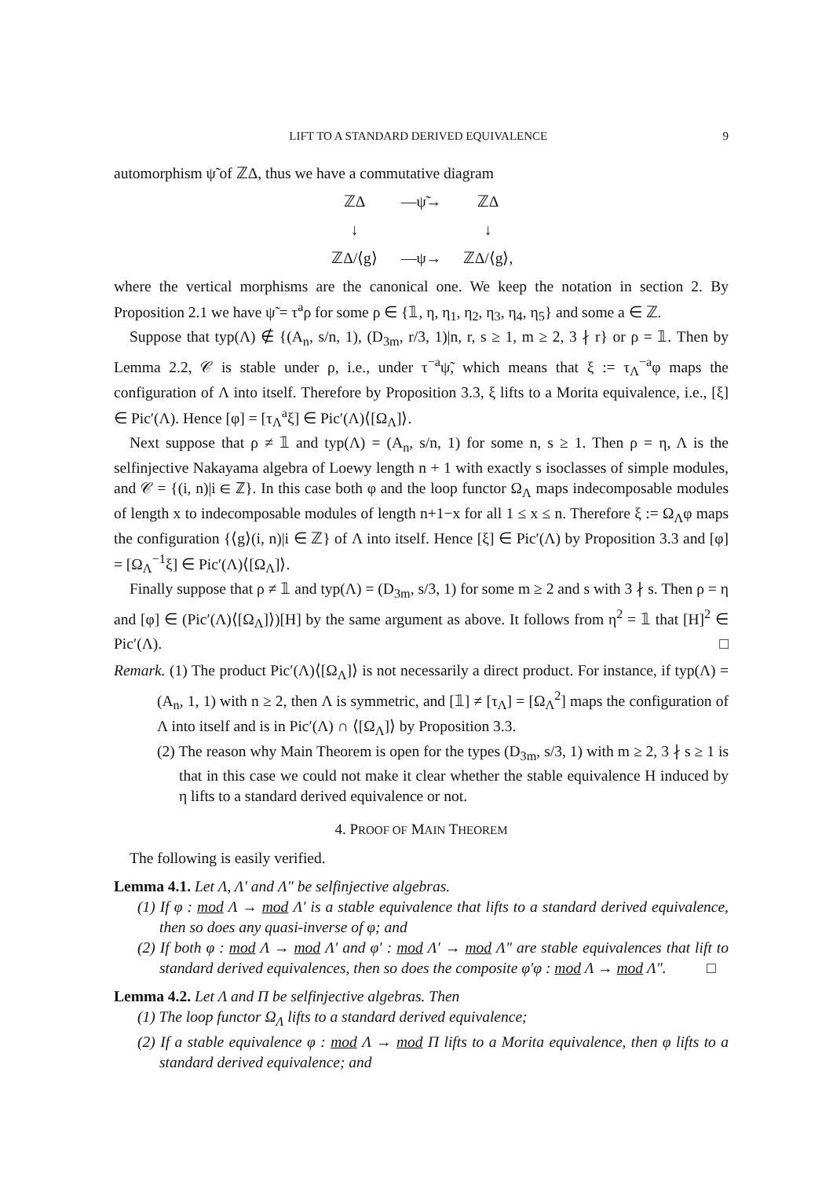LIFT TO A STANDARD DERIVED EQUIVALENCE 9
automorphism ψ̃ of ℤΔ, thus we have a commutative diagram
ℤΔ
—ψ̃→
ℤΔ
↓
↓
ℤΔ/⟨g⟩
—ψ→
ℤΔ/⟨g⟩,
where the vertical morphisms are the canonical one. We keep the notation in section 2. By Proposition 2.1 we have ψ̃ = τ<sup>a</sup>ρ for some ρ ∈ {𝟙, η, η<sub>1</sub>, η<sub>2</sub>, η<sub>3</sub>, η<sub>4</sub>, η<sub>5</sub>} and some a ∈ ℤ.
Suppose that typ(Λ) ∉ {(A<sub>n</sub>, s/n, 1), (D<sub>3m</sub>, r/3, 1)|n, r, s ≥ 1, m ≥ 2, 3 ∤ r} or ρ = 𝟙. Then by Lemma 2.2, 𝒞 is stable under ρ, i.e., under τ<sup>−a</sup>ψ̃, which means that ξ := τ<sub>Λ</sub><sup>−a</sup>φ maps the configuration of Λ into itself. Therefore by Proposition 3.3, ξ lifts to a Morita equivalence, i.e., [ξ] ∈ Pic′(Λ). Hence [φ] = [τ<sub>Λ</sub><sup>a</sup>ξ] ∈ Pic′(Λ)⟨[Ω<sub>Λ</sub>]⟩.
Next suppose that ρ ≠ 𝟙 and typ(Λ) = (A<sub>n</sub>, s/n, 1) for some n, s ≥ 1. Then ρ = η, Λ is the selfinjective Nakayama algebra of Loewy length n + 1 with exactly s isoclasses of simple modules, and 𝒞 = {(i, n)|i ∈ ℤ}. In this case both φ and the loop functor Ω<sub>Λ</sub> maps indecomposable modules of length x to indecomposable modules of length n+1−x for all 1 ≤ x ≤ n. Therefore ξ := Ω<sub>Λ</sub>φ maps the configuration {⟨g⟩(i, n)|i ∈ ℤ} of Λ into itself. Hence [ξ] ∈ Pic′(Λ) by Proposition 3.3 and [φ] = [Ω<sub>Λ</sub><sup>−1</sup>ξ] ∈ Pic′(Λ)⟨[Ω<sub>Λ</sub>]⟩.
Finally suppose that ρ ≠ 𝟙 and typ(Λ) = (D<sub>3m</sub>, s/3, 1) for some m ≥ 2 and s with 3 ∤ s. Then ρ = η and [φ] ∈ (Pic′(Λ)⟨[Ω<sub>Λ</sub>]⟩)[H] by the same argument as above. It follows from η<sup>2</sup> = 𝟙 that [H]<sup>2</sup> ∈ Pic′(Λ). □
Remark. (1) The product Pic′(Λ)⟨[Ω<sub>Λ</sub>]⟩ is not necessarily a direct product. For instance, if typ(Λ) = (A<sub>n</sub>, 1, 1) with n ≥ 2, then Λ is symmetric, and [𝟙] ≠ [τ<sub>Λ</sub>] = [Ω<sub>Λ</sub><sup>2</sup>] maps the configuration of Λ into itself and is in Pic′(Λ) ∩ ⟨[Ω<sub>Λ</sub>]⟩ by Proposition 3.3.
(2) The reason why Main Theorem is open for the types (D<sub>3m</sub>, s/3, 1) with m ≥ 2, 3 ∤ s ≥ 1 is that in this case we could not make it clear whether the stable equivalence H induced by η lifts to a standard derived equivalence or not.
4. PROOF OF MAIN THEOREM
The following is easily verified.
Lemma 4.1. Let Λ, Λ′ and Λ″ be selfinjective algebras.
(1) If φ : mod Λ → mod Λ′ is a stable equivalence that lifts to a standard derived equivalence, then so does any quasi-inverse of φ; and
(2) If both φ : mod Λ → mod Λ′ and φ′ : mod Λ′ → mod Λ″ are stable equivalences that lift to standard derived equivalences, then so does the composite φ′φ : mod Λ → mod Λ″. □
Lemma 4.2. Let Λ and Π be selfinjective algebras. Then
(1) The loop functor Ω<sub>Λ</sub> lifts to a standard derived equivalence;
(2) If a stable equivalence φ : mod Λ → mod Π lifts to a Morita equivalence, then φ lifts to a standard derived equivalence; and